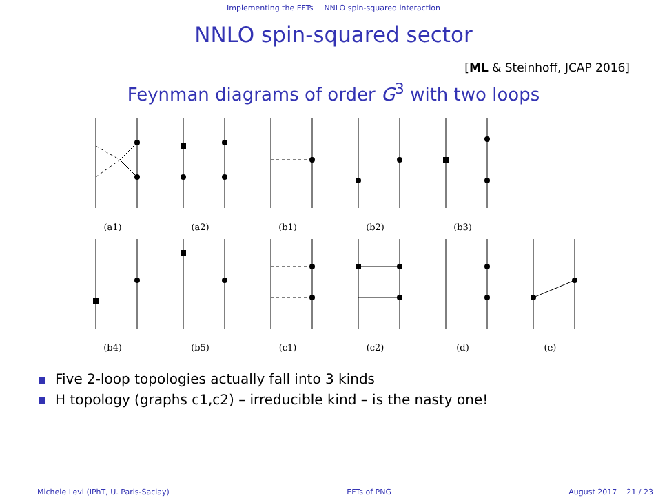Implementing the EFTs NNLO spin-squared interaction
NNLO spin-squared sector
[ML & Steinhoff, JCAP 2016]
Feynman diagrams of order G<sup>3</sup> with two loops
(a1) (a2) (b1) (b2) (b3)
(b4) (b5) (c1) (c2) (d) (e)
Five 2-loop topologies actually fall into 3 kinds
H topology (graphs c1,c2) – irreducible kind – is the nasty one!
Michele Levi (IPhT, U. Paris-Saclay) EFTs of PNG August 2017 21 / 23